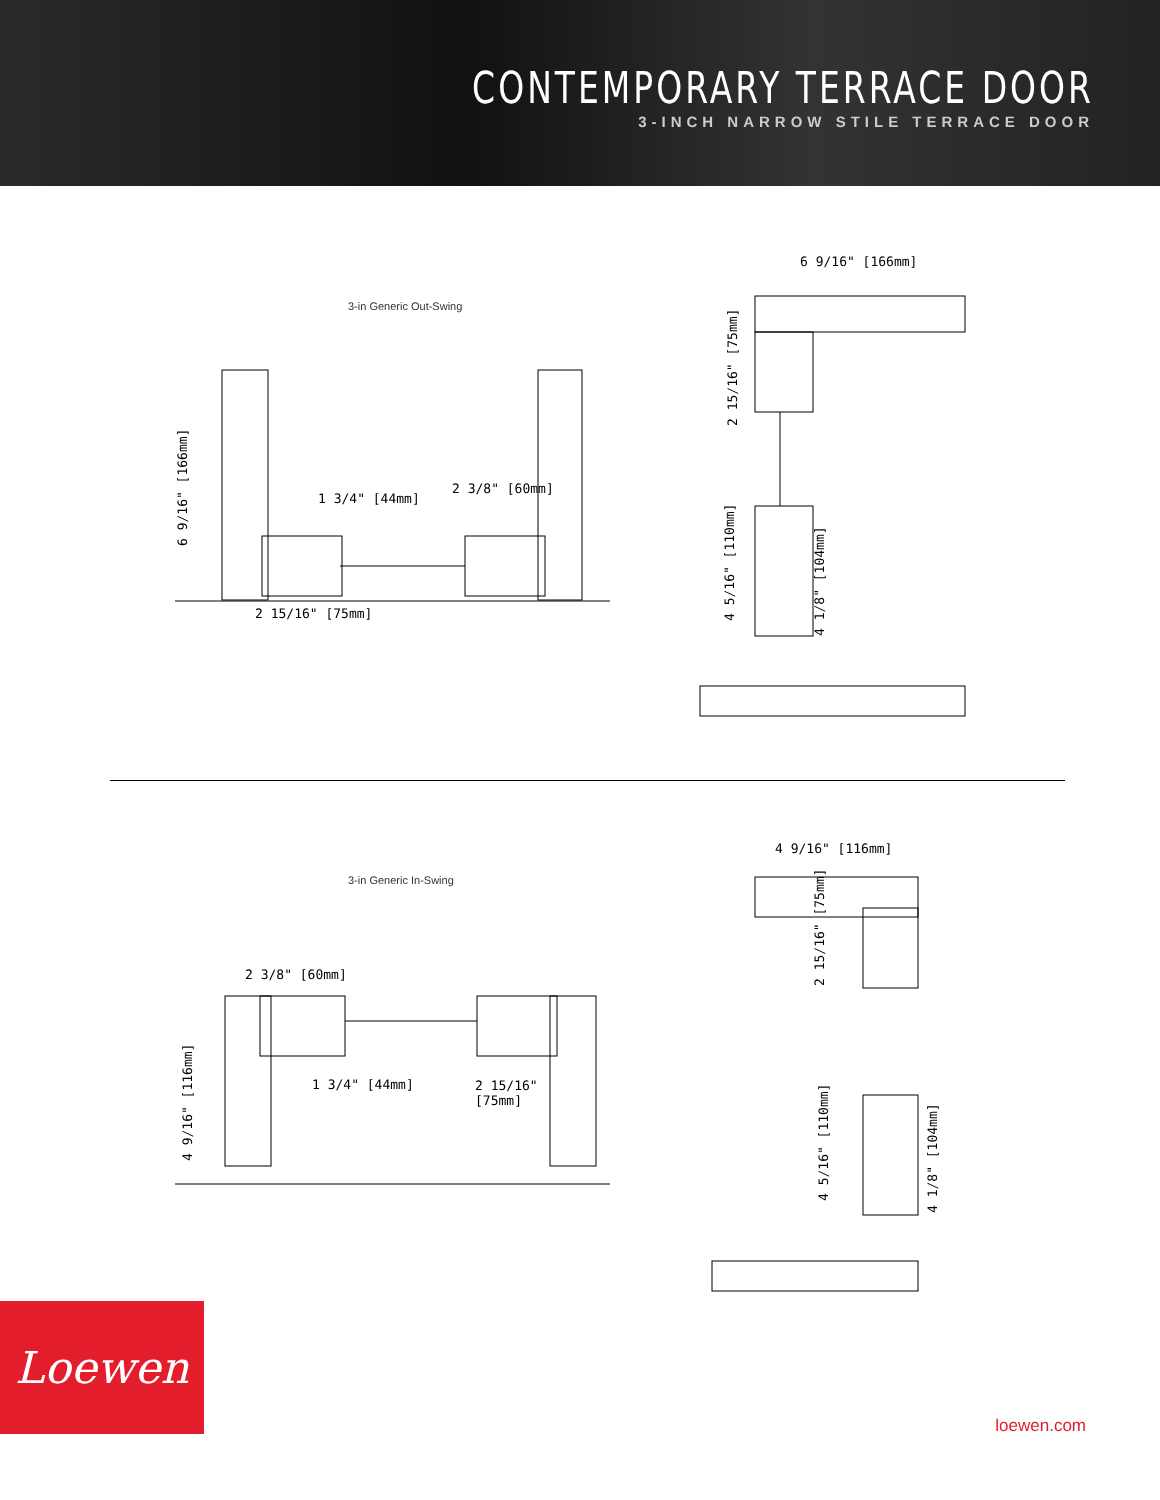CONTEMPORARY TERRACE DOOR
3-INCH NARROW STILE TERRACE DOOR
3-in Generic Out-Swing
1 3/4" [44mm]
2 3/8" [60mm]
2 15/16" [75mm]
6 9/16" [166mm]
6 9/16" [166mm]
2 15/16" [75mm]
4 5/16" [110mm]
4 1/8" [104mm]
3-in Generic In-Swing
2 3/8" [60mm]
1 3/4" [44mm]
2 15/16"
[75mm]
4 9/16" [116mm]
4 9/16" [116mm]
2 15/16" [75mm]
4 5/16" [110mm]
4 1/8" [104mm]
Loewen
loewen.com